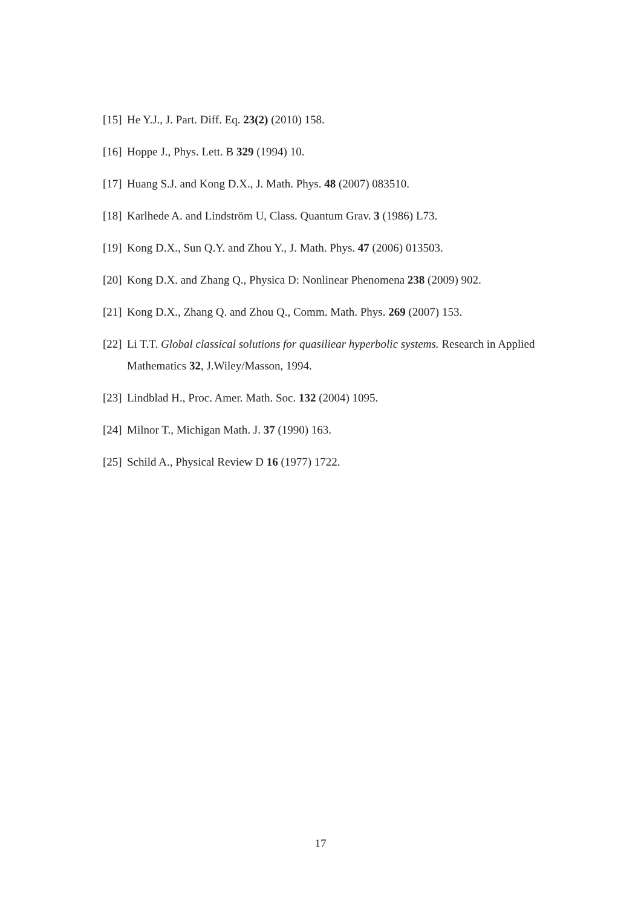[15] He Y.J., J. Part. Diff. Eq. 23(2) (2010) 158.
[16] Hoppe J., Phys. Lett. B 329 (1994) 10.
[17] Huang S.J. and Kong D.X., J. Math. Phys. 48 (2007) 083510.
[18] Karlhede A. and Lindström U, Class. Quantum Grav. 3 (1986) L73.
[19] Kong D.X., Sun Q.Y. and Zhou Y., J. Math. Phys. 47 (2006) 013503.
[20] Kong D.X. and Zhang Q., Physica D: Nonlinear Phenomena 238 (2009) 902.
[21] Kong D.X., Zhang Q. and Zhou Q., Comm. Math. Phys. 269 (2007) 153.
[22] Li T.T. Global classical solutions for quasiliear hyperbolic systems. Research in Applied Mathematics 32, J.Wiley/Masson, 1994.
[23] Lindblad H., Proc. Amer. Math. Soc. 132 (2004) 1095.
[24] Milnor T., Michigan Math. J. 37 (1990) 163.
[25] Schild A., Physical Review D 16 (1977) 1722.
17